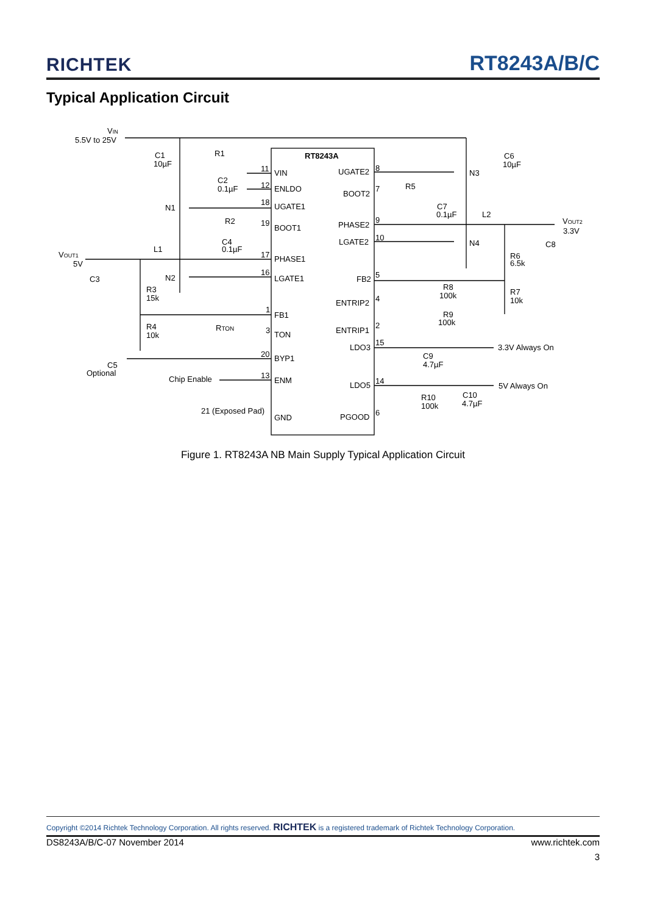RICHTEK RT8243A/B/C
Typical Application Circuit
RT8243A
VIN
ENLDO
UGATE1
BOOT1
PHASE1
LGATE1
FB1
TON
BYP1
ENM
GND
UGATE2
BOOT2
PHASE2
LGATE2
FB2
ENTRIP2
ENTRIP1
LDO3
LDO5
PGOOD
11
12
18
19
17
16
1
3
20
13
8
7
9
10
5
4
2
15
14
6
VIN
5.5V to 25V
C1
10µF
R1
C2
0.1µF
N1
R2
C4
0.1µF
L1
VOUT1
5V
C3
N2
R3
15k
R4
10k
RTON
C5
Optional
Chip Enable
21 (Exposed Pad)
C6
10µF
N3
R5
C7
0.1µF
L2
VOUT2
3.3V
C8
N4
R6
6.5k
R7
10k
R8
100k
R9
100k
3.3V Always On
C9
4.7µF
5V Always On
R10
100k
C10
4.7µF
Figure 1. RT8243A NB Main Supply Typical Application Circuit
Copyright ©2014 Richtek Technology Corporation. All rights reserved. RICHTEK is a registered trademark of Richtek Technology Corporation.
DS8243A/B/C-07 November 2014 www.richtek.com
3